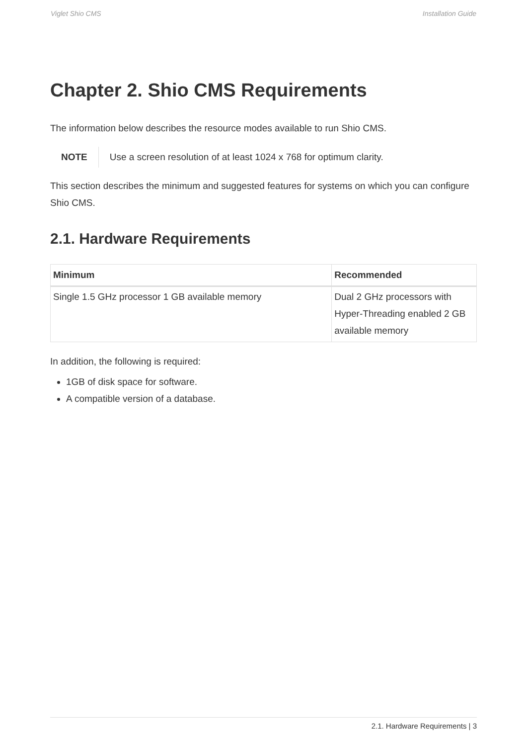Viglet Shio CMS Installation Guide
Chapter 2. Shio CMS Requirements
The information below describes the resource modes available to run Shio CMS.
NOTE Use a screen resolution of at least 1024 x 768 for optimum clarity.
This section describes the minimum and suggested features for systems on which you can configure Shio CMS.
2.1. Hardware Requirements
| Minimum | Recommended |
| --- | --- |
| Single 1.5 GHz processor 1 GB available memory | Dual 2 GHz processors with Hyper-Threading enabled 2 GB available memory |
In addition, the following is required:
1GB of disk space for software.
A compatible version of a database.
2.1. Hardware Requirements | 3